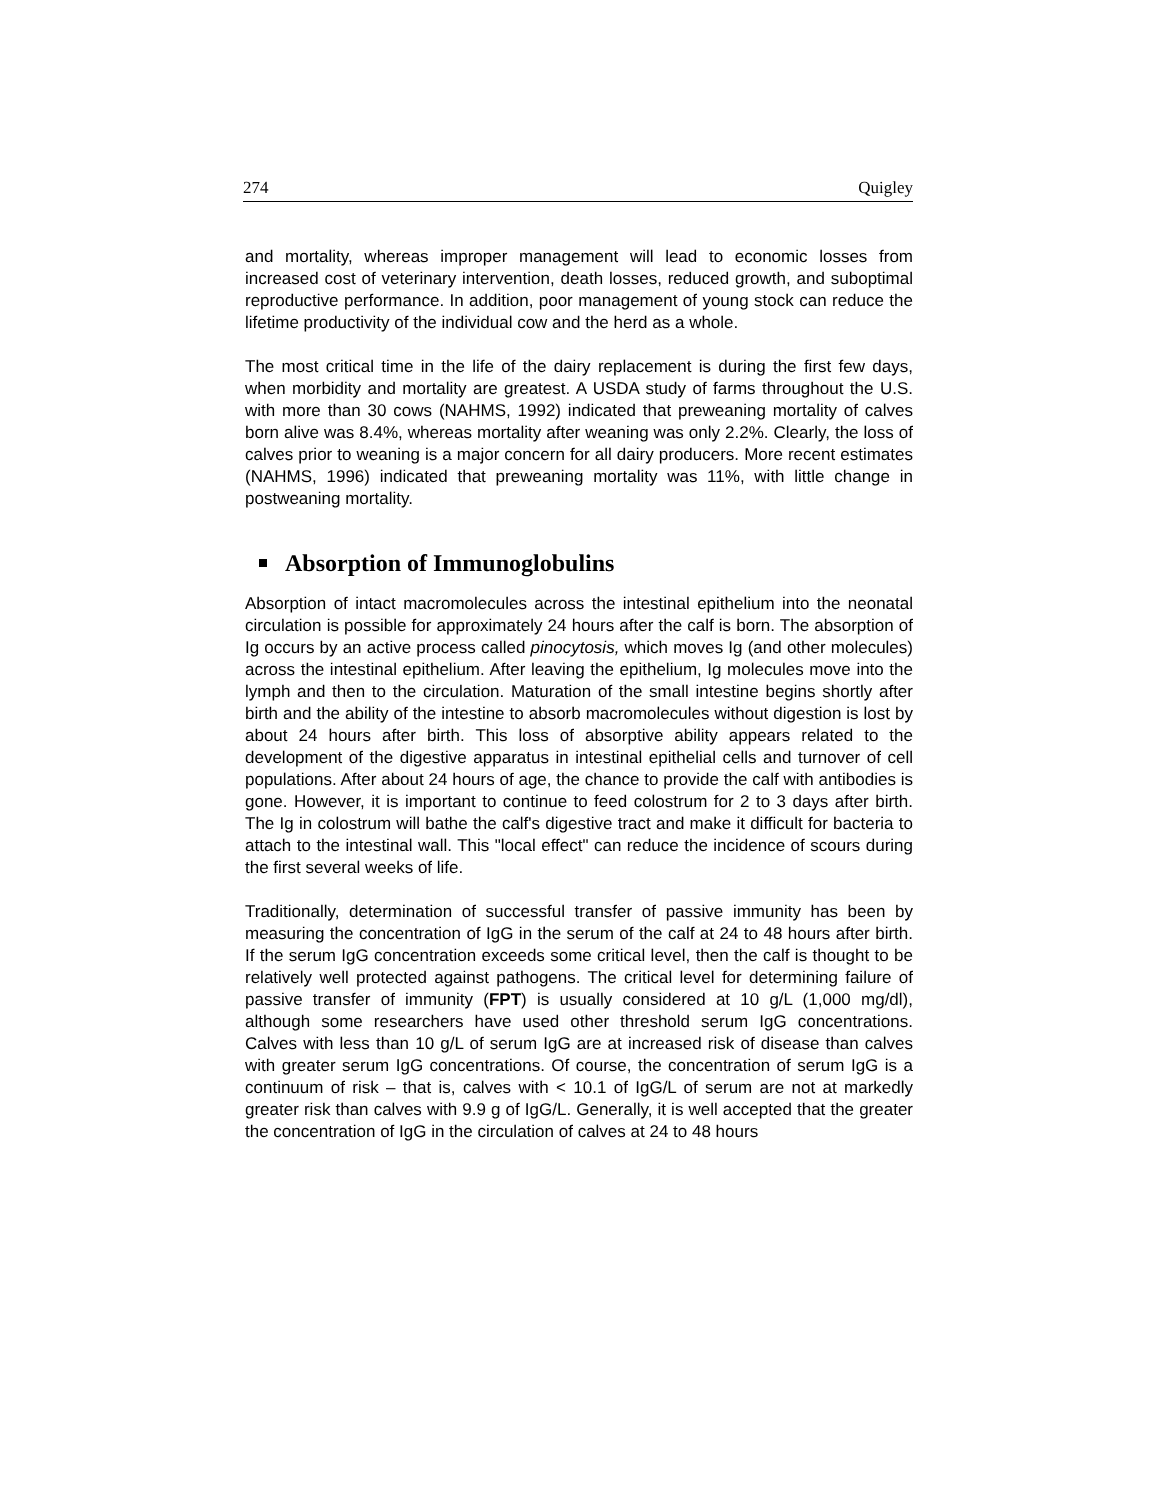274 Quigley
and mortality, whereas improper management will lead to economic losses from increased cost of veterinary intervention, death losses, reduced growth, and suboptimal reproductive performance. In addition, poor management of young stock can reduce the lifetime productivity of the individual cow and the herd as a whole.
The most critical time in the life of the dairy replacement is during the first few days, when morbidity and mortality are greatest. A USDA study of farms throughout the U.S. with more than 30 cows (NAHMS, 1992) indicated that preweaning mortality of calves born alive was 8.4%, whereas mortality after weaning was only 2.2%. Clearly, the loss of calves prior to weaning is a major concern for all dairy producers. More recent estimates (NAHMS, 1996) indicated that preweaning mortality was 11%, with little change in postweaning mortality.
Absorption of Immunoglobulins
Absorption of intact macromolecules across the intestinal epithelium into the neonatal circulation is possible for approximately 24 hours after the calf is born. The absorption of Ig occurs by an active process called pinocytosis, which moves Ig (and other molecules) across the intestinal epithelium. After leaving the epithelium, Ig molecules move into the lymph and then to the circulation. Maturation of the small intestine begins shortly after birth and the ability of the intestine to absorb macromolecules without digestion is lost by about 24 hours after birth. This loss of absorptive ability appears related to the development of the digestive apparatus in intestinal epithelial cells and turnover of cell populations. After about 24 hours of age, the chance to provide the calf with antibodies is gone. However, it is important to continue to feed colostrum for 2 to 3 days after birth. The Ig in colostrum will bathe the calf's digestive tract and make it difficult for bacteria to attach to the intestinal wall. This "local effect" can reduce the incidence of scours during the first several weeks of life.
Traditionally, determination of successful transfer of passive immunity has been by measuring the concentration of IgG in the serum of the calf at 24 to 48 hours after birth. If the serum IgG concentration exceeds some critical level, then the calf is thought to be relatively well protected against pathogens. The critical level for determining failure of passive transfer of immunity (FPT) is usually considered at 10 g/L (1,000 mg/dl), although some researchers have used other threshold serum IgG concentrations. Calves with less than 10 g/L of serum IgG are at increased risk of disease than calves with greater serum IgG concentrations. Of course, the concentration of serum IgG is a continuum of risk – that is, calves with < 10.1 of IgG/L of serum are not at markedly greater risk than calves with 9.9 g of IgG/L. Generally, it is well accepted that the greater the concentration of IgG in the circulation of calves at 24 to 48 hours